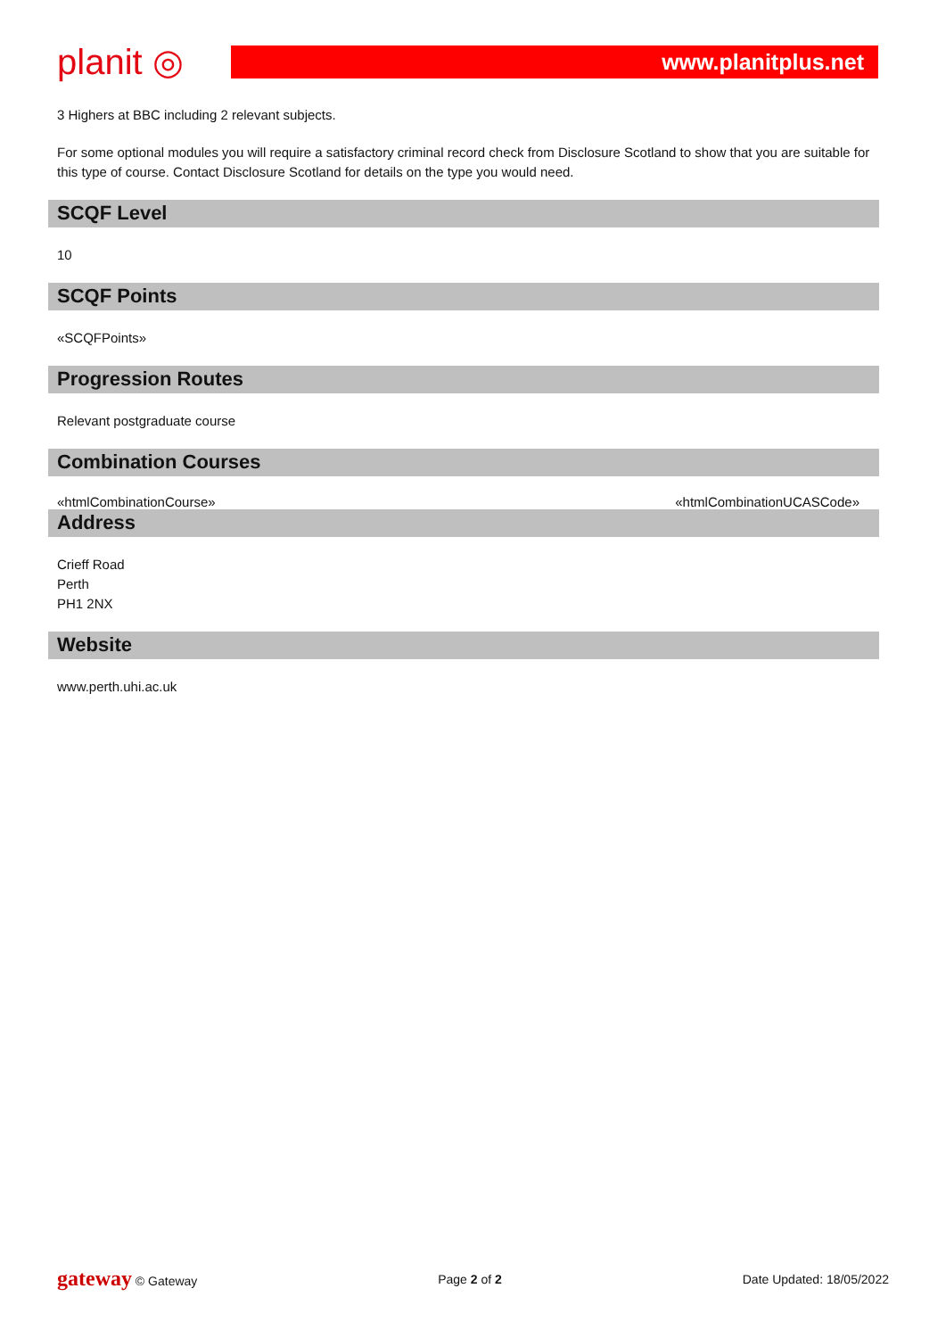planit ◎
www.planitplus.net
3 Highers at BBC including 2 relevant subjects.
For some optional modules you will require a satisfactory criminal record check from Disclosure Scotland to show that you are suitable for this type of course. Contact Disclosure Scotland for details on the type you would need.
SCQF Level
10
SCQF Points
«SCQFPoints»
Progression Routes
Relevant postgraduate course
Combination Courses
«htmlCombinationCourse» «htmlCombinationUCASCode»
Address
Crieff Road
Perth
PH1 2NX
Website
www.perth.uhi.ac.uk
gateway © Gateway Page 2 of 2 Date Updated: 18/05/2022